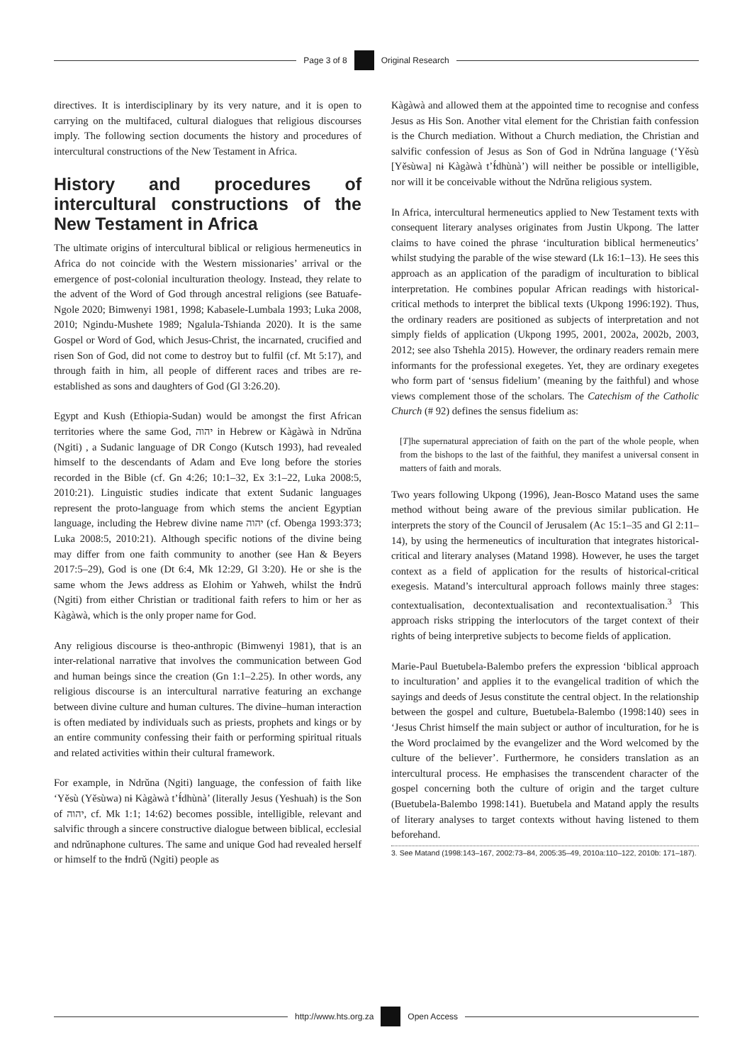Page 3 of 8 Original Research
directives. It is interdisciplinary by its very nature, and it is open to carrying on the multifaced, cultural dialogues that religious discourses imply. The following section documents the history and procedures of intercultural constructions of the New Testament in Africa.
History and procedures of intercultural constructions of the New Testament in Africa
The ultimate origins of intercultural biblical or religious hermeneutics in Africa do not coincide with the Western missionaries’ arrival or the emergence of post-colonial inculturation theology. Instead, they relate to the advent of the Word of God through ancestral religions (see Batuafe-Ngole 2020; Bimwenyi 1981, 1998; Kabasele-Lumbala 1993; Luka 2008, 2010; Ngindu-Mushete 1989; Ngalula-Tshianda 2020). It is the same Gospel or Word of God, which Jesus-Christ, the incarnated, crucified and risen Son of God, did not come to destroy but to fulfil (cf. Mt 5:17), and through faith in him, all people of different races and tribes are re-established as sons and daughters of God (Gl 3:26.20).
Egypt and Kush (Ethiopia-Sudan) would be amongst the first African territories where the same God, יהוה in Hebrew or Kàgàwà in Ndrǔna (Ngiti) , a Sudanic language of DR Congo (Kutsch 1993), had revealed himself to the descendants of Adam and Eve long before the stories recorded in the Bible (cf. Gn 4:26; 10:1–32, Ex 3:1–22, Luka 2008:5, 2010:21). Linguistic studies indicate that extent Sudanic languages represent the proto-language from which stems the ancient Egyptian language, including the Hebrew divine name יהוה (cf. Obenga 1993:373; Luka 2008:5, 2010:21). Although specific notions of the divine being may differ from one faith community to another (see Han & Beyers 2017:5–29), God is one (Dt 6:4, Mk 12:29, Gl 3:20). He or she is the same whom the Jews address as Elohim or Yahweh, whilst the Ɨndrǔ (Ngiti) from either Christian or traditional faith refers to him or her as Kàgàwà, which is the only proper name for God.
Any religious discourse is theo-anthropic (Bimwenyi 1981), that is an inter-relational narrative that involves the communication between God and human beings since the creation (Gn 1:1–2.25). In other words, any religious discourse is an intercultural narrative featuring an exchange between divine culture and human cultures. The divine–human interaction is often mediated by individuals such as priests, prophets and kings or by an entire community confessing their faith or performing spiritual rituals and related activities within their cultural framework.
For example, in Ndrǔna (Ngiti) language, the confession of faith like ‘Yěsù (Yěsùwa) nɨ Kàgàwà t’Ɨ́dhùnà’ (literally Jesus (Yeshuah) is the Son of יהוה, cf. Mk 1:1; 14:62) becomes possible, intelligible, relevant and salvific through a sincere constructive dialogue between biblical, ecclesial and ndrǔnaphone cultures. The same and unique God had revealed herself or himself to the Ɨndrǔ (Ngiti) people as
Kàgàwà and allowed them at the appointed time to recognise and confess Jesus as His Son. Another vital element for the Christian faith confession is the Church mediation. Without a Church mediation, the Christian and salvific confession of Jesus as Son of God in Ndrǔna language (‘Yěsù [Yěsùwa] nɨ Kàgàwà t’Ɨ́dhùnà’) will neither be possible or intelligible, nor will it be conceivable without the Ndrǔna religious system.
In Africa, intercultural hermeneutics applied to New Testament texts with consequent literary analyses originates from Justin Ukpong. The latter claims to have coined the phrase ‘inculturation biblical hermeneutics’ whilst studying the parable of the wise steward (Lk 16:1–13). He sees this approach as an application of the paradigm of inculturation to biblical interpretation. He combines popular African readings with historical-critical methods to interpret the biblical texts (Ukpong 1996:192). Thus, the ordinary readers are positioned as subjects of interpretation and not simply fields of application (Ukpong 1995, 2001, 2002a, 2002b, 2003, 2012; see also Tshehla 2015). However, the ordinary readers remain mere informants for the professional exegetes. Yet, they are ordinary exegetes who form part of ‘sensus fidelium’ (meaning by the faithful) and whose views complement those of the scholars. The Catechism of the Catholic Church (# 92) defines the sensus fidelium as:
[T]he supernatural appreciation of faith on the part of the whole people, when from the bishops to the last of the faithful, they manifest a universal consent in matters of faith and morals.
Two years following Ukpong (1996), Jean-Bosco Matand uses the same method without being aware of the previous similar publication. He interprets the story of the Council of Jerusalem (Ac 15:1–35 and Gl 2:11–14), by using the hermeneutics of inculturation that integrates historical-critical and literary analyses (Matand 1998). However, he uses the target context as a field of application for the results of historical-critical exegesis. Matand’s intercultural approach follows mainly three stages: contextualisation, decontextualisation and recontextualisation.<sup>3</sup> This approach risks stripping the interlocutors of the target context of their rights of being interpretive subjects to become fields of application.
Marie-Paul Buetubela-Balembo prefers the expression ‘biblical approach to inculturation’ and applies it to the evangelical tradition of which the sayings and deeds of Jesus constitute the central object. In the relationship between the gospel and culture, Buetubela-Balembo (1998:140) sees in ‘Jesus Christ himself the main subject or author of inculturation, for he is the Word proclaimed by the evangelizer and the Word welcomed by the culture of the believer’. Furthermore, he considers translation as an intercultural process. He emphasises the transcendent character of the gospel concerning both the culture of origin and the target culture (Buetubela-Balembo 1998:141). Buetubela and Matand apply the results of literary analyses to target contexts without having listened to them beforehand.
3. See Matand (1998:143–167, 2002:73–84, 2005:35–49, 2010a:110–122, 2010b: 171–187).
http://www.hts.org.za Open Access